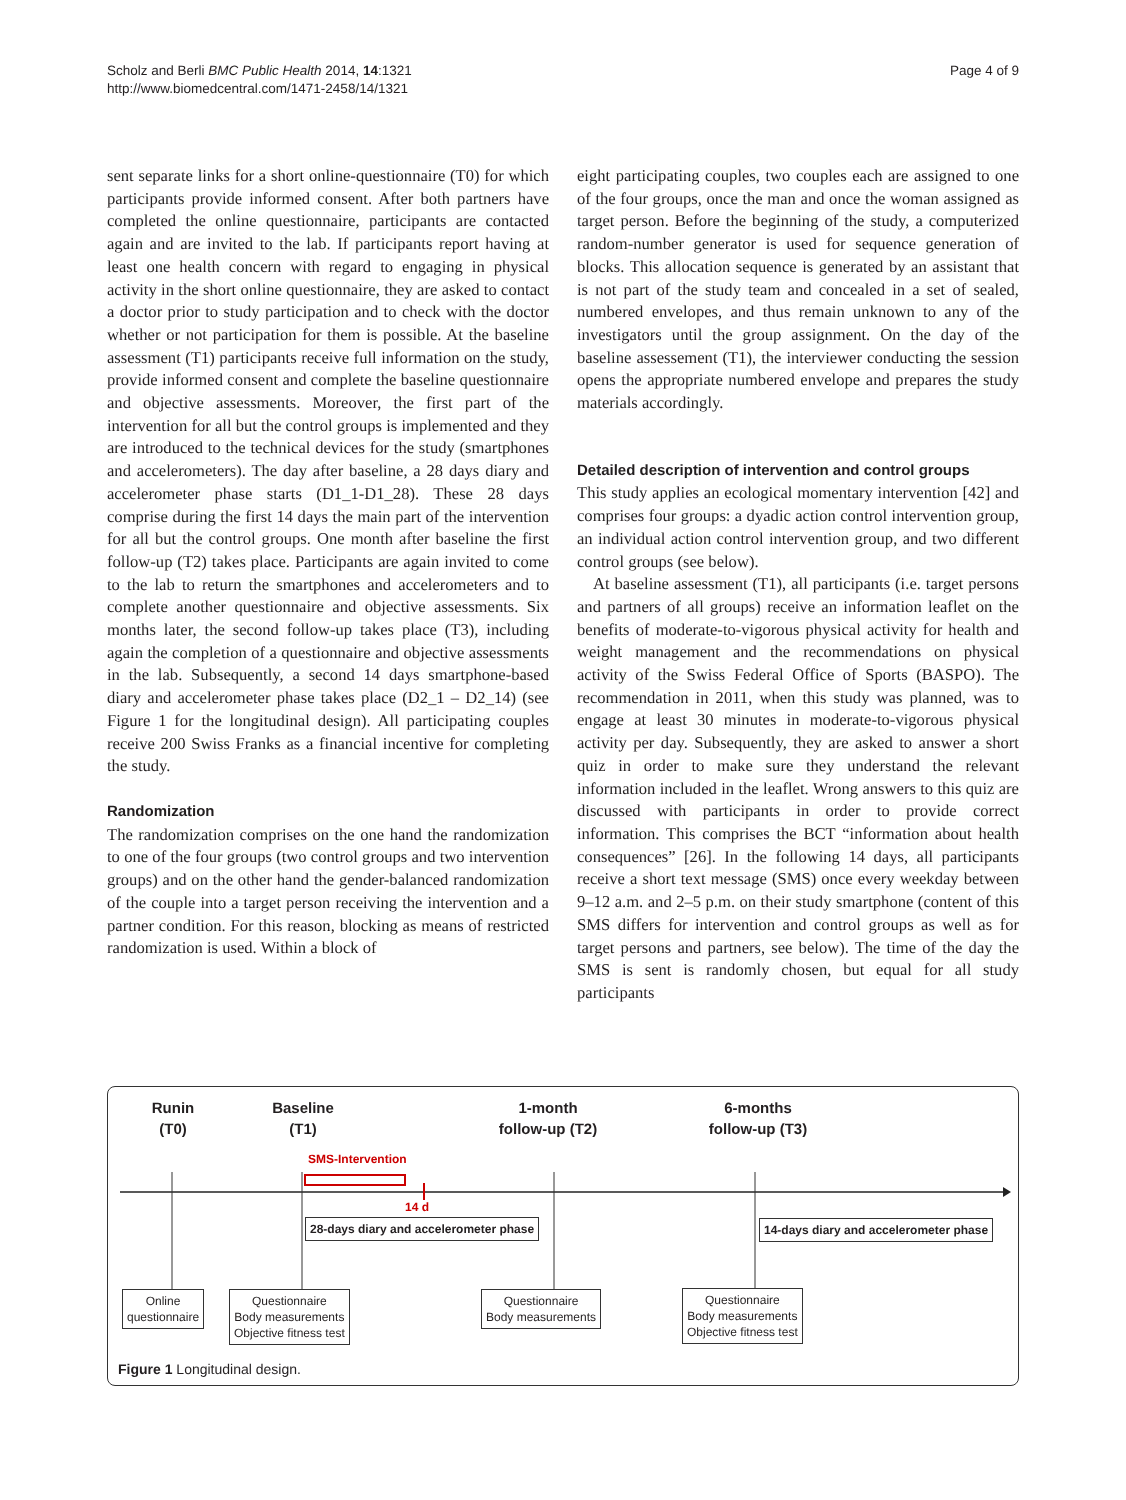Scholz and Berli BMC Public Health 2014, 14:1321
http://www.biomedcentral.com/1471-2458/14/1321
Page 4 of 9
sent separate links for a short online-questionnaire (T0) for which participants provide informed consent. After both partners have completed the online questionnaire, participants are contacted again and are invited to the lab. If participants report having at least one health concern with regard to engaging in physical activity in the short online questionnaire, they are asked to contact a doctor prior to study participation and to check with the doctor whether or not participation for them is possible. At the baseline assessment (T1) participants receive full information on the study, provide informed consent and complete the baseline questionnaire and objective assessments. Moreover, the first part of the intervention for all but the control groups is implemented and they are introduced to the technical devices for the study (smartphones and accelerometers). The day after baseline, a 28 days diary and accelerometer phase starts (D1_1-D1_28). These 28 days comprise during the first 14 days the main part of the intervention for all but the control groups. One month after baseline the first follow-up (T2) takes place. Participants are again invited to come to the lab to return the smartphones and accelerometers and to complete another questionnaire and objective assessments. Six months later, the second follow-up takes place (T3), including again the completion of a questionnaire and objective assessments in the lab. Subsequently, a second 14 days smartphone-based diary and accelerometer phase takes place (D2_1 – D2_14) (see Figure 1 for the longitudinal design). All participating couples receive 200 Swiss Franks as a financial incentive for completing the study.
Randomization
The randomization comprises on the one hand the randomization to one of the four groups (two control groups and two intervention groups) and on the other hand the gender-balanced randomization of the couple into a target person receiving the intervention and a partner condition. For this reason, blocking as means of restricted randomization is used. Within a block of
eight participating couples, two couples each are assigned to one of the four groups, once the man and once the woman assigned as target person. Before the beginning of the study, a computerized random-number generator is used for sequence generation of blocks. This allocation sequence is generated by an assistant that is not part of the study team and concealed in a set of sealed, numbered envelopes, and thus remain unknown to any of the investigators until the group assignment. On the day of the baseline assessement (T1), the interviewer conducting the session opens the appropriate numbered envelope and prepares the study materials accordingly.
Detailed description of intervention and control groups
This study applies an ecological momentary intervention [42] and comprises four groups: a dyadic action control intervention group, an individual action control intervention group, and two different control groups (see below).
At baseline assessment (T1), all participants (i.e. target persons and partners of all groups) receive an information leaflet on the benefits of moderate-to-vigorous physical activity for health and weight management and the recommendations on physical activity of the Swiss Federal Office of Sports (BASPO). The recommendation in 2011, when this study was planned, was to engage at least 30 minutes in moderate-to-vigorous physical activity per day. Subsequently, they are asked to answer a short quiz in order to make sure they understand the relevant information included in the leaflet. Wrong answers to this quiz are discussed with participants in order to provide correct information. This comprises the BCT “information about health consequences” [26]. In the following 14 days, all participants receive a short text message (SMS) once every weekday between 9–12 a.m. and 2–5 p.m. on their study smartphone (content of this SMS differs for intervention and control groups as well as for target persons and partners, see below). The time of the day the SMS is sent is randomly chosen, but equal for all study participants
Runin
(T0)
Baseline
(T1)
1-month
follow-up (T2)
6-months
follow-up (T3)
SMS-Intervention
14 d
28-days diary and accelerometer phase
14-days diary and accelerometer phase
Online
questionnaire
Questionnaire
Body measurements
Objective fitness test
Questionnaire
Body measurements
Questionnaire
Body measurements
Objective fitness test
Figure 1 Longitudinal design.